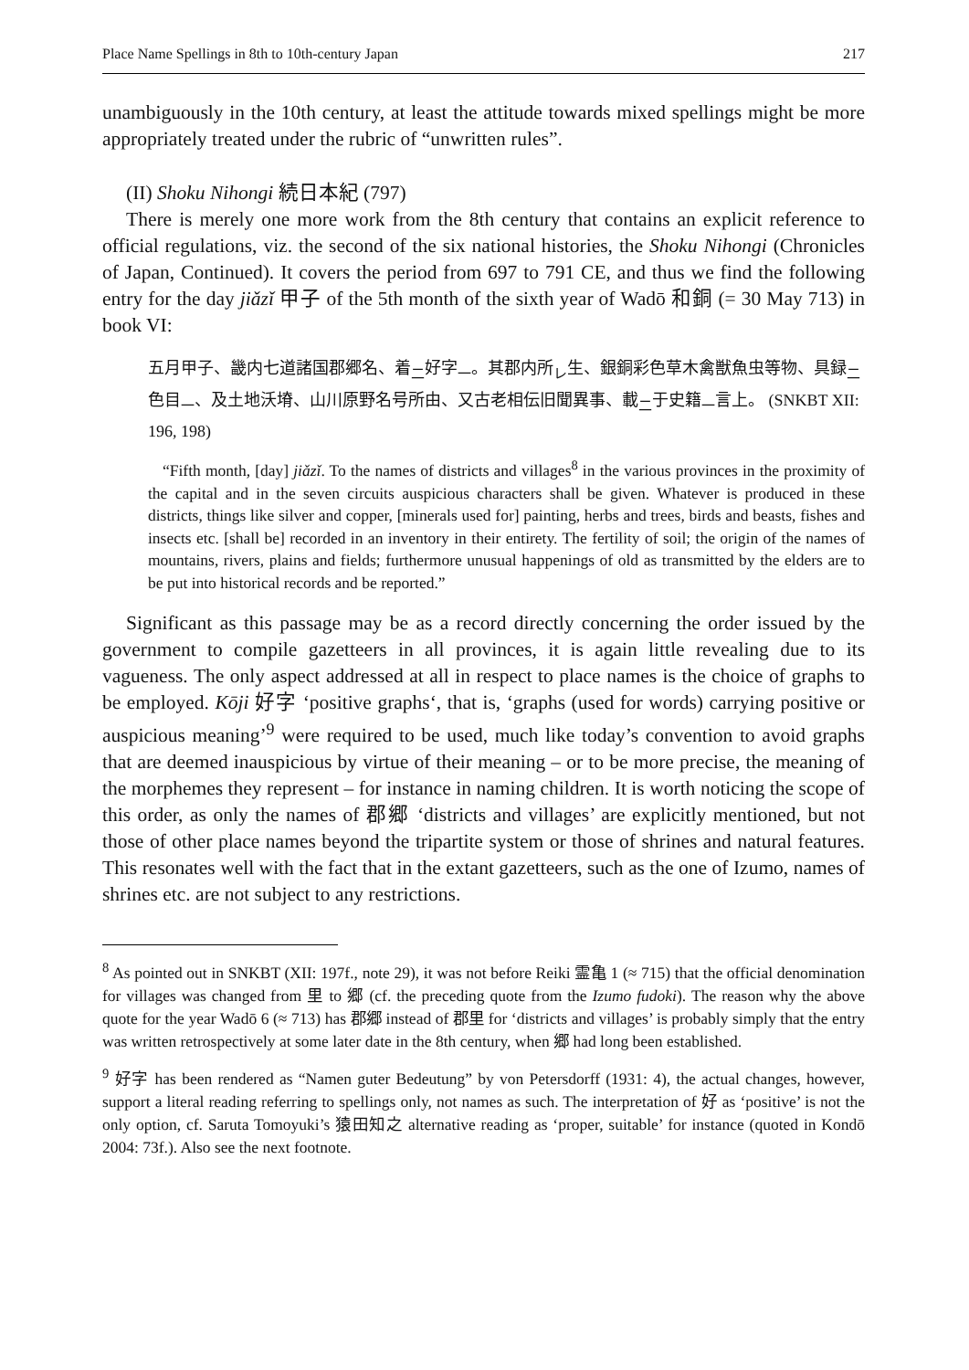Place Name Spellings in 8th to 10th-century Japan 217
unambiguously in the 10th century, at least the attitude towards mixed spellings might be more appropriately treated under the rubric of “unwritten rules”.
(II) Shoku Nihongi 続日本紀 (797)
There is merely one more work from the 8th century that contains an explicit reference to official regulations, viz. the second of the six national histories, the Shoku Nihongi (Chronicles of Japan, Continued). It covers the period from 697 to 791 CE, and thus we find the following entry for the day jiǎzǐ 甲子 of the 5th month of the sixth year of Wadō 和銅 (= 30 May 713) in book VI:
五月甲子、畿内七道諸国郡郷名、着<sub>二</sub>好字<sub>一</sub>。其郡内所<sub>レ</sub>生、銀銅彩色草木禽獣魚虫等物、具録<sub>二</sub>色目<sub>一</sub>、及土地沃塉、山川原野名号所由、又古老相伝旧聞異事、載<sub>二</sub>于史籍<sub>一</sub>言上。 (SNKBT XII: 196, 198)
“Fifth month, [day] jiǎzǐ. To the names of districts and villages<sup>8</sup> in the various provinces in the proximity of the capital and in the seven circuits auspicious characters shall be given. Whatever is produced in these districts, things like silver and copper, [minerals used for] painting, herbs and trees, birds and beasts, fishes and insects etc. [shall be] recorded in an inventory in their entirety. The fertility of soil; the origin of the names of mountains, rivers, plains and fields; furthermore unusual happenings of old as transmitted by the elders are to be put into historical records and be reported.”
Significant as this passage may be as a record directly concerning the order issued by the government to compile gazetteers in all provinces, it is again little revealing due to its vagueness. The only aspect addressed at all in respect to place names is the choice of graphs to be employed. Kōji 好字 ‘positive graphs‘, that is, ‘graphs (used for words) carrying positive or auspicious meaning’<sup>9</sup> were required to be used, much like today’s convention to avoid graphs that are deemed inauspicious by virtue of their meaning – or to be more precise, the meaning of the morphemes they represent – for instance in naming children. It is worth noticing the scope of this order, as only the names of 郡郷 ‘districts and villages’ are explicitly mentioned, but not those of other place names beyond the tripartite system or those of shrines and natural features. This resonates well with the fact that in the extant gazetteers, such as the one of Izumo, names of shrines etc. are not subject to any restrictions.
<sup>8</sup> As pointed out in SNKBT (XII: 197f., note 29), it was not before Reiki 霊亀 1 (≈ 715) that the official denomination for villages was changed from 里 to 郷 (cf. the preceding quote from the Izumo fudoki). The reason why the above quote for the year Wadō 6 (≈ 713) has 郡郷 instead of 郡里 for ‘districts and villages’ is probably simply that the entry was written retrospectively at some later date in the 8th century, when 郷 had long been established.
<sup>9</sup> 好字 has been rendered as “Namen guter Bedeutung” by von Petersdorff (1931: 4), the actual changes, however, support a literal reading referring to spellings only, not names as such. The interpretation of 好 as ‘positive’ is not the only option, cf. Saruta Tomoyuki’s 猿田知之 alternative reading as ‘proper, suitable’ for instance (quoted in Kondō 2004: 73f.). Also see the next footnote.